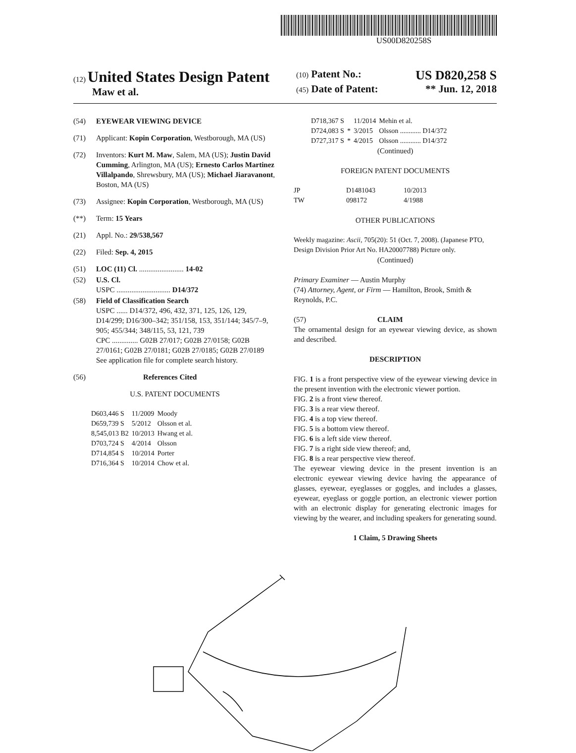US00D820258S
(12) United States Design Patent
Maw et al.
(10) Patent No.: US D820,258 S
(45) Date of Patent: ** Jun. 12, 2018
(54) EYEWEAR VIEWING DEVICE
(71) Applicant: Kopin Corporation, Westborough, MA (US)
(72) Inventors: Kurt M. Maw, Salem, MA (US); Justin David Cumming, Arlington, MA (US); Ernesto Carlos Martinez Villalpando, Shrewsbury, MA (US); Michael Jiaravanont, Boston, MA (US)
(73) Assignee: Kopin Corporation, Westborough, MA (US)
(**) Term: 15 Years
(21) Appl. No.: 29/538,567
(22) Filed: Sep. 4, 2015
(51) LOC (11) Cl. ........................ 14-02
(52) U.S. Cl.
USPC ............................. D14/372
(58) Field of Classification Search
USPC ...... D14/372, 496, 432, 371, 125, 126, 129, D14/299; D16/300–342; 351/158, 153, 351/144; 345/7–9, 905; 455/344; 348/115, 53, 121, 739
CPC .............. G02B 27/017; G02B 27/0158; G02B 27/0161; G02B 27/0181; G02B 27/0185; G02B 27/0189
See application file for complete search history.
(56) References Cited
U.S. PATENT DOCUMENTS
| D603,446 S | 11/2009 | Moody |
| D659,739 S | 5/2012 | Olsson et al. |
| 8,545,013 B2 | 10/2013 | Hwang et al. |
| D703,724 S | 4/2014 | Olsson |
| D714,854 S | 10/2014 | Porter |
| D716,364 S | 10/2014 | Chow et al. |
| D718,367 S | | 11/2014 | Mehin et al. |
| D724,083 S | * | 3/2015 | Olsson ............ D14/372 |
| D727,317 S | * | 4/2015 | Olsson ............ D14/372 |
(Continued)
FOREIGN PATENT DOCUMENTS
| JP | D1481043 | 10/2013 |
| TW | 098172 | 4/1988 |
OTHER PUBLICATIONS
Weekly magazine: Ascii, 705(20): 51 (Oct. 7, 2008). (Japanese PTO, Design Division Prior Art No. HA20007788) Picture only.
(Continued)
Primary Examiner — Austin Murphy
(74) Attorney, Agent, or Firm — Hamilton, Brook, Smith & Reynolds, P.C.
(57) CLAIM
The ornamental design for an eyewear viewing device, as shown and described.
DESCRIPTION
FIG. 1 is a front perspective view of the eyewear viewing device in the present invention with the electronic viewer portion.
FIG. 2 is a front view thereof.
FIG. 3 is a rear view thereof.
FIG. 4 is a top view thereof.
FIG. 5 is a bottom view thereof.
FIG. 6 is a left side view thereof.
FIG. 7 is a right side view thereof; and,
FIG. 8 is a rear perspective view thereof.
The eyewear viewing device in the present invention is an electronic eyewear viewing device having the appearance of glasses, eyewear, eyeglasses or goggles, and includes a glasses, eyewear, eyeglass or goggle portion, an electronic viewer portion with an electronic display for generating electronic images for viewing by the wearer, and including speakers for generating sound.
1 Claim, 5 Drawing Sheets